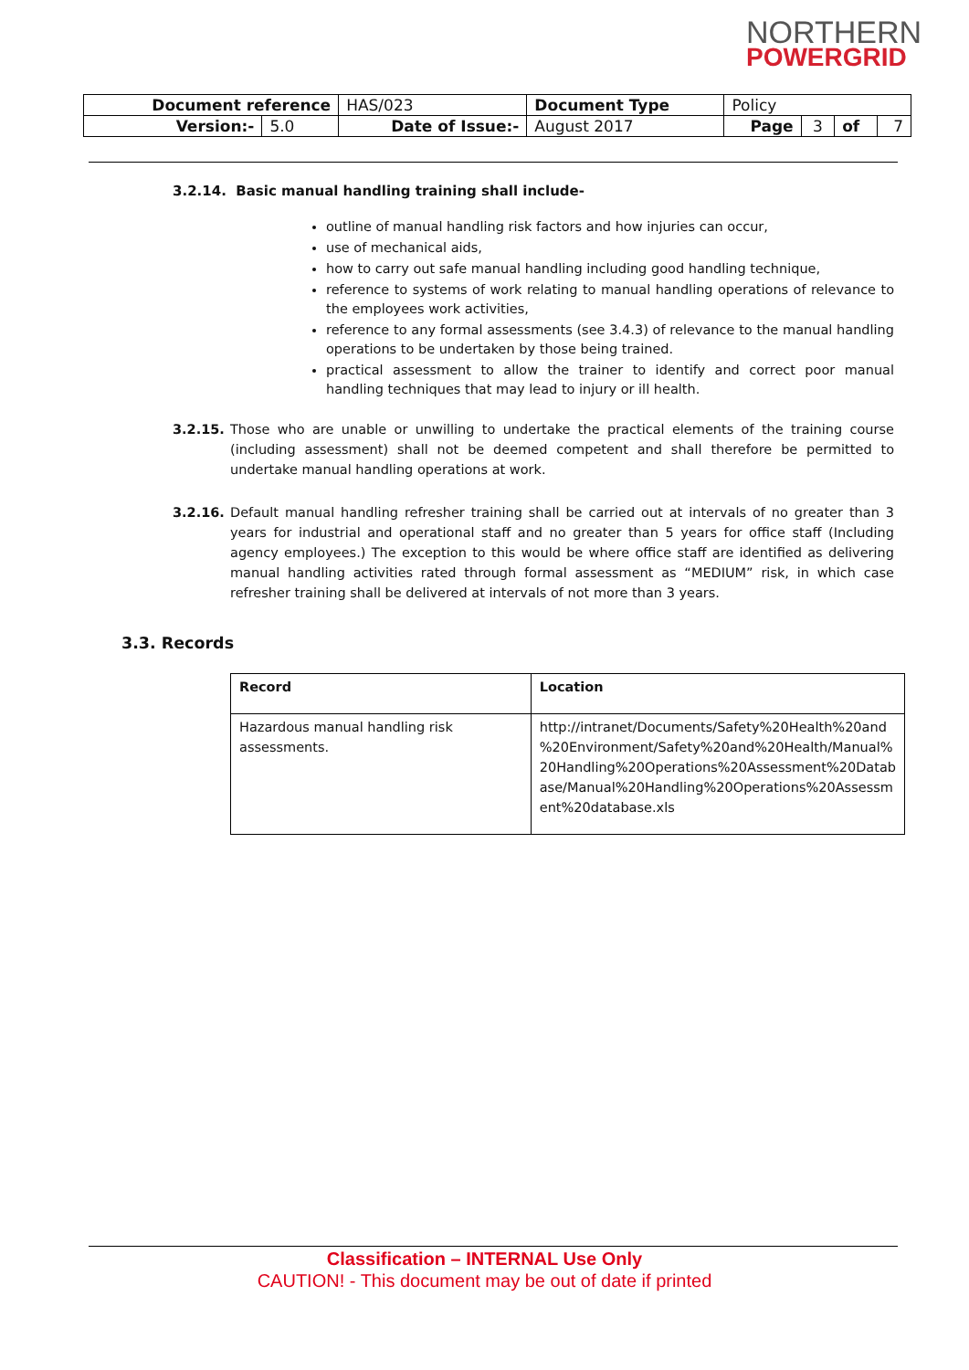NORTHERN
POWERGRID
| Document reference | | HAS/023 | Document Type | Policy | | | |
| Version:- | 5.0 | Date of Issue:- | August 2017 | Page | 3 | of | 7 |
3.2.14. Basic manual handling training shall include-
outline of manual handling risk factors and how injuries can occur,
use of mechanical aids,
how to carry out safe manual handling including good handling technique,
reference to systems of work relating to manual handling operations of relevance to the employees work activities,
reference to any formal assessments (see 3.4.3) of relevance to the manual handling operations to be undertaken by those being trained.
practical assessment to allow the trainer to identify and correct poor manual handling techniques that may lead to injury or ill health.
3.2.15. Those who are unable or unwilling to undertake the practical elements of the training course (including assessment) shall not be deemed competent and shall therefore be permitted to undertake manual handling operations at work.
3.2.16. Default manual handling refresher training shall be carried out at intervals of no greater than 3 years for industrial and operational staff and no greater than 5 years for office staff (Including agency employees.) The exception to this would be where office staff are identified as delivering manual handling activities rated through formal assessment as “MEDIUM” risk, in which case refresher training shall be delivered at intervals of not more than 3 years.
3.3. Records
| Record | Location |
| --- | --- |
| Hazardous manual handling risk assessments. | http://intranet/Documents/Safety%20Health%20and %20Environment/Safety%20and%20Health/Manual% 20Handling%20Operations%20Assessment%20Datab ase/Manual%20Handling%20Operations%20Assessm ent%20database.xls |
Classification – INTERNAL Use Only
CAUTION! - This document may be out of date if printed